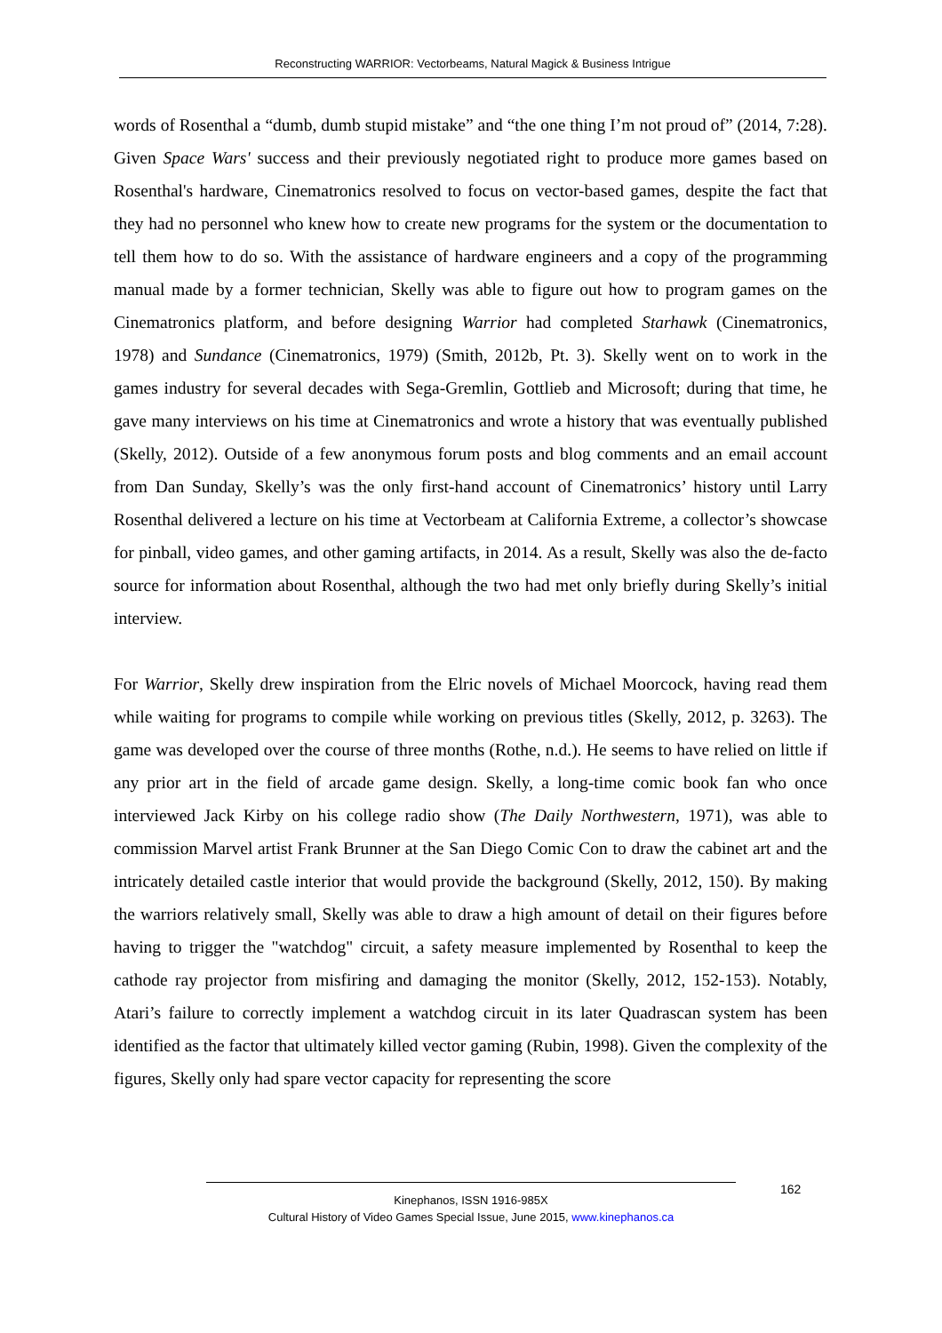Reconstructing WARRIOR: Vectorbeams, Natural Magick & Business Intrigue
words of Rosenthal a “dumb, dumb stupid mistake” and “the one thing I’m not proud of” (2014, 7:28). Given Space Wars' success and their previously negotiated right to produce more games based on Rosenthal's hardware, Cinematronics resolved to focus on vector-based games, despite the fact that they had no personnel who knew how to create new programs for the system or the documentation to tell them how to do so. With the assistance of hardware engineers and a copy of the programming manual made by a former technician, Skelly was able to figure out how to program games on the Cinematronics platform, and before designing Warrior had completed Starhawk (Cinematronics, 1978) and Sundance (Cinematronics, 1979) (Smith, 2012b, Pt. 3). Skelly went on to work in the games industry for several decades with Sega-Gremlin, Gottlieb and Microsoft; during that time, he gave many interviews on his time at Cinematronics and wrote a history that was eventually published (Skelly, 2012). Outside of a few anonymous forum posts and blog comments and an email account from Dan Sunday, Skelly’s was the only first-hand account of Cinematronics’ history until Larry Rosenthal delivered a lecture on his time at Vectorbeam at California Extreme, a collector’s showcase for pinball, video games, and other gaming artifacts, in 2014. As a result, Skelly was also the de-facto source for information about Rosenthal, although the two had met only briefly during Skelly’s initial interview.
For Warrior, Skelly drew inspiration from the Elric novels of Michael Moorcock, having read them while waiting for programs to compile while working on previous titles (Skelly, 2012, p. 3263). The game was developed over the course of three months (Rothe, n.d.). He seems to have relied on little if any prior art in the field of arcade game design. Skelly, a long-time comic book fan who once interviewed Jack Kirby on his college radio show (The Daily Northwestern, 1971), was able to commission Marvel artist Frank Brunner at the San Diego Comic Con to draw the cabinet art and the intricately detailed castle interior that would provide the background (Skelly, 2012, 150). By making the warriors relatively small, Skelly was able to draw a high amount of detail on their figures before having to trigger the "watchdog" circuit, a safety measure implemented by Rosenthal to keep the cathode ray projector from misfiring and damaging the monitor (Skelly, 2012, 152-153). Notably, Atari’s failure to correctly implement a watchdog circuit in its later Quadrascan system has been identified as the factor that ultimately killed vector gaming (Rubin, 1998). Given the complexity of the figures, Skelly only had spare vector capacity for representing the score
Kinephanos, ISSN 1916-985X
Cultural History of Video Games Special Issue, June 2015, www.kinephanos.ca
162